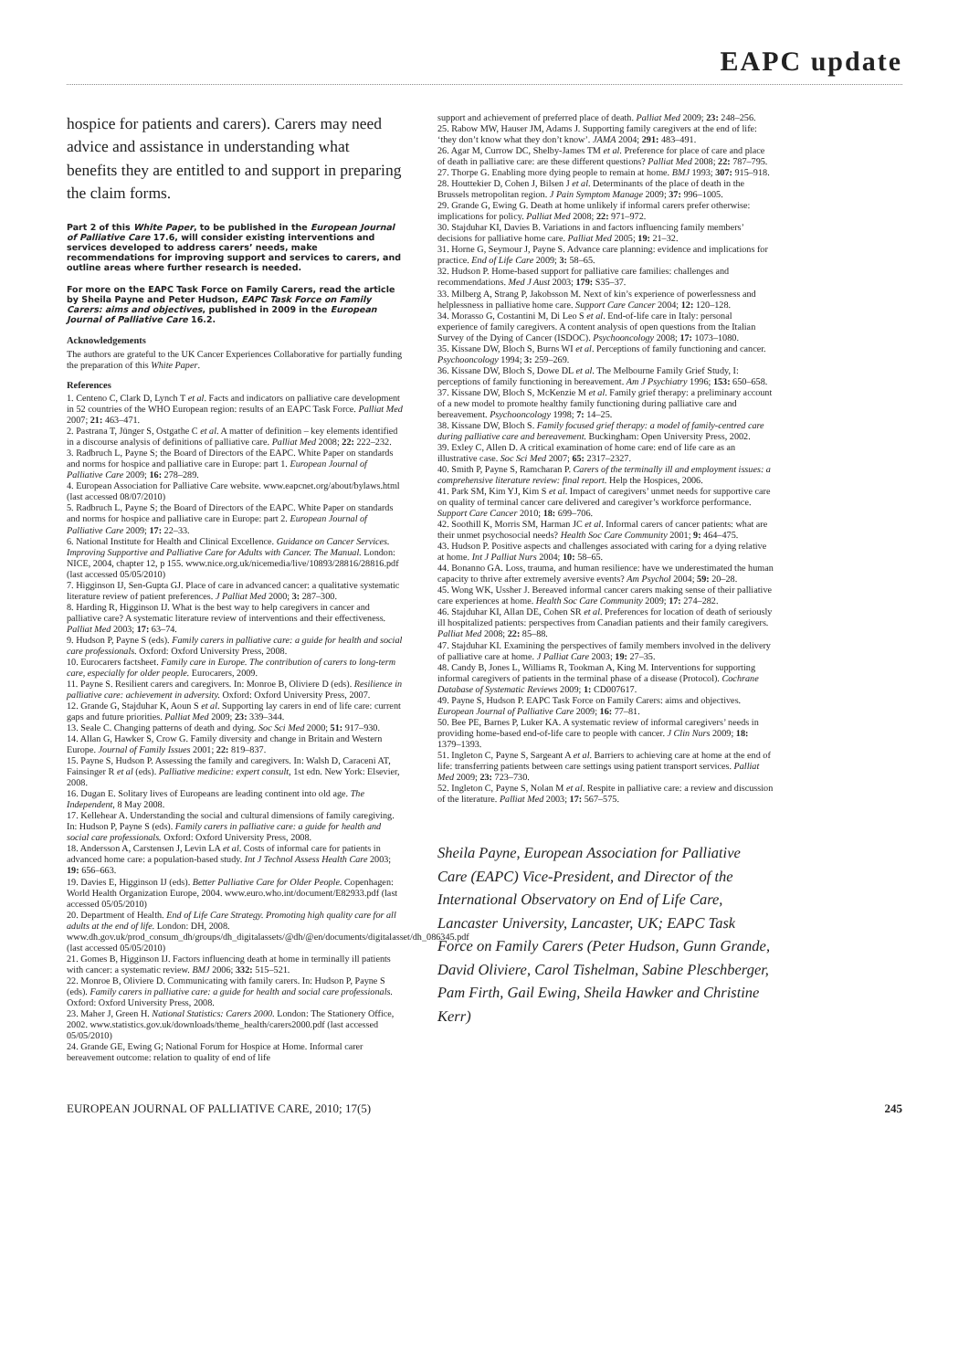EAPC update
hospice for patients and carers). Carers may need advice and assistance in understanding what benefits they are entitled to and support in preparing the claim forms.
Part 2 of this White Paper, to be published in the European Journal of Palliative Care 17.6, will consider existing interventions and services developed to address carers’ needs, make recommendations for improving support and services to carers, and outline areas where further research is needed.
For more on the EAPC Task Force on Family Carers, read the article by Sheila Payne and Peter Hudson, EAPC Task Force on Family Carers: aims and objectives, published in 2009 in the European Journal of Palliative Care 16.2.
Acknowledgements
The authors are grateful to the UK Cancer Experiences Collaborative for partially funding the preparation of this White Paper.
References
1. Centeno C, Clark D, Lynch T et al. Facts and indicators on palliative care development in 52 countries of the WHO European region: results of an EAPC Task Force. Palliat Med 2007; 21: 463–471.
2. Pastrana T, Jünger S, Ostgathe C et al. A matter of definition – key elements identified in a discourse analysis of definitions of palliative care. Palliat Med 2008; 22: 222–232.
3. Radbruch L, Payne S; the Board of Directors of the EAPC. White Paper on standards and norms for hospice and palliative care in Europe: part 1. European Journal of Palliative Care 2009; 16: 278–289.
4. European Association for Palliative Care website. www.eapcnet.org/about/bylaws.html (last accessed 08/07/2010)
5. Radbruch L, Payne S; the Board of Directors of the EAPC. White Paper on standards and norms for hospice and palliative care in Europe: part 2. European Journal of Palliative Care 2009; 17: 22–33.
6. National Institute for Health and Clinical Excellence. Guidance on Cancer Services. Improving Supportive and Palliative Care for Adults with Cancer. The Manual. London: NICE, 2004, chapter 12, p 155. www.nice.org.uk/nicemedia/live/10893/28816/28816.pdf (last accessed 05/05/2010)
7. Higginson IJ, Sen-Gupta GJ. Place of care in advanced cancer: a qualitative systematic literature review of patient preferences. J Palliat Med 2000; 3: 287–300.
8. Harding R, Higginson IJ. What is the best way to help caregivers in cancer and palliative care? A systematic literature review of interventions and their effectiveness. Palliat Med 2003; 17: 63–74.
9. Hudson P, Payne S (eds). Family carers in palliative care: a guide for health and social care professionals. Oxford: Oxford University Press, 2008.
10. Eurocarers factsheet. Family care in Europe. The contribution of carers to long-term care, especially for older people. Eurocarers, 2009.
11. Payne S. Resilient carers and caregivers. In: Monroe B, Oliviere D (eds). Resilience in palliative care: achievement in adversity. Oxford: Oxford University Press, 2007.
12. Grande G, Stajduhar K, Aoun S et al. Supporting lay carers in end of life care: current gaps and future priorities. Palliat Med 2009; 23: 339–344.
13. Seale C. Changing patterns of death and dying. Soc Sci Med 2000; 51: 917–930.
14. Allan G, Hawker S, Crow G. Family diversity and change in Britain and Western Europe. Journal of Family Issues 2001; 22: 819–837.
15. Payne S, Hudson P. Assessing the family and caregivers. In: Walsh D, Caraceni AT, Fainsinger R et al (eds). Palliative medicine: expert consult, 1st edn. New York: Elsevier, 2008.
16. Dugan E. Solitary lives of Europeans are leading continent into old age. The Independent, 8 May 2008.
17. Kellehear A. Understanding the social and cultural dimensions of family caregiving. In: Hudson P, Payne S (eds). Family carers in palliative care: a guide for health and social care professionals. Oxford: Oxford University Press, 2008.
18. Andersson A, Carstensen J, Levin LA et al. Costs of informal care for patients in advanced home care: a population-based study. Int J Technol Assess Health Care 2003; 19: 656–663.
19. Davies E, Higginson IJ (eds). Better Palliative Care for Older People. Copenhagen: World Health Organization Europe, 2004. www.euro.who.int/document/E82933.pdf (last accessed 05/05/2010)
20. Department of Health. End of Life Care Strategy. Promoting high quality care for all adults at the end of life. London: DH, 2008. www.dh.gov.uk/prod_consum_dh/groups/dh_digitalassets/@dh/@en/documents/digitalasset/dh_086345.pdf (last accessed 05/05/2010)
21. Gomes B, Higginson IJ. Factors influencing death at home in terminally ill patients with cancer: a systematic review. BMJ 2006; 332: 515–521.
22. Monroe B, Oliviere D. Communicating with family carers. In: Hudson P, Payne S (eds). Family carers in palliative care: a guide for health and social care professionals. Oxford: Oxford University Press, 2008.
23. Maher J, Green H. National Statistics: Carers 2000. London: The Stationery Office, 2002. www.statistics.gov.uk/downloads/theme_health/carers2000.pdf (last accessed 05/05/2010)
24. Grande GE, Ewing G; National Forum for Hospice at Home. Informal carer bereavement outcome: relation to quality of end of life
support and achievement of preferred place of death. Palliat Med 2009; 23: 248–256.
25. Rabow MW, Hauser JM, Adams J. Supporting family caregivers at the end of life: ‘they don’t know what they don’t know’. JAMA 2004; 291: 483–491.
26. Agar M, Currow DC, Shelby-James TM et al. Preference for place of care and place of death in palliative care: are these different questions? Palliat Med 2008; 22: 787–795.
27. Thorpe G. Enabling more dying people to remain at home. BMJ 1993; 307: 915–918.
28. Houttekier D, Cohen J, Bilsen J et al. Determinants of the place of death in the Brussels metropolitan region. J Pain Symptom Manage 2009; 37: 996–1005.
29. Grande G, Ewing G. Death at home unlikely if informal carers prefer otherwise: implications for policy. Palliat Med 2008; 22: 971–972.
30. Stajduhar KI, Davies B. Variations in and factors influencing family members’ decisions for palliative home care. Palliat Med 2005; 19: 21–32.
31. Horne G, Seymour J, Payne S. Advance care planning: evidence and implications for practice. End of Life Care 2009; 3: 58–65.
32. Hudson P. Home-based support for palliative care families: challenges and recommendations. Med J Aust 2003; 179: S35–37.
33. Milberg A, Strang P, Jakobsson M. Next of kin’s experience of powerlessness and helplessness in palliative home care. Support Care Cancer 2004; 12: 120–128.
34. Morasso G, Costantini M, Di Leo S et al. End-of-life care in Italy: personal experience of family caregivers. A content analysis of open questions from the Italian Survey of the Dying of Cancer (ISDOC). Psychooncology 2008; 17: 1073–1080.
35. Kissane DW, Bloch S, Burns WI et al. Perceptions of family functioning and cancer. Psychooncology 1994; 3: 259–269.
36. Kissane DW, Bloch S, Dowe DL et al. The Melbourne Family Grief Study, I: perceptions of family functioning in bereavement. Am J Psychiatry 1996; 153: 650–658.
37. Kissane DW, Bloch S, McKenzie M et al. Family grief therapy: a preliminary account of a new model to promote healthy family functioning during palliative care and bereavement. Psychooncology 1998; 7: 14–25.
38. Kissane DW, Bloch S. Family focused grief therapy: a model of family-centred care during palliative care and bereavement. Buckingham: Open University Press, 2002.
39. Exley C, Allen D. A critical examination of home care: end of life care as an illustrative case. Soc Sci Med 2007; 65: 2317–2327.
40. Smith P, Payne S, Ramcharan P. Carers of the terminally ill and employment issues: a comprehensive literature review: final report. Help the Hospices, 2006.
41. Park SM, Kim YJ, Kim S et al. Impact of caregivers’ unmet needs for supportive care on quality of terminal cancer care delivered and caregiver’s workforce performance. Support Care Cancer 2010; 18: 699–706.
42. Soothill K, Morris SM, Harman JC et al. Informal carers of cancer patients: what are their unmet psychosocial needs? Health Soc Care Community 2001; 9: 464–475.
43. Hudson P. Positive aspects and challenges associated with caring for a dying relative at home. Int J Palliat Nurs 2004; 10: 58–65.
44. Bonanno GA. Loss, trauma, and human resilience: have we underestimated the human capacity to thrive after extremely aversive events? Am Psychol 2004; 59: 20–28.
45. Wong WK, Ussher J. Bereaved informal cancer carers making sense of their palliative care experiences at home. Health Soc Care Community 2009; 17: 274–282.
46. Stajduhar KI, Allan DE, Cohen SR et al. Preferences for location of death of seriously ill hospitalized patients: perspectives from Canadian patients and their family caregivers. Palliat Med 2008; 22: 85–88.
47. Stajduhar KI. Examining the perspectives of family members involved in the delivery of palliative care at home. J Palliat Care 2003; 19: 27–35.
48. Candy B, Jones L, Williams R, Tookman A, King M. Interventions for supporting informal caregivers of patients in the terminal phase of a disease (Protocol). Cochrane Database of Systematic Reviews 2009; 1: CD007617.
49. Payne S, Hudson P. EAPC Task Force on Family Carers: aims and objectives. European Journal of Palliative Care 2009; 16: 77–81.
50. Bee PE, Barnes P, Luker KA. A systematic review of informal caregivers’ needs in providing home-based end-of-life care to people with cancer. J Clin Nurs 2009; 18: 1379–1393.
51. Ingleton C, Payne S, Sargeant A et al. Barriers to achieving care at home at the end of life: transferring patients between care settings using patient transport services. Palliat Med 2009; 23: 723–730.
52. Ingleton C, Payne S, Nolan M et al. Respite in palliative care: a review and discussion of the literature. Palliat Med 2003; 17: 567–575.
Sheila Payne, European Association for Palliative Care (EAPC) Vice-President, and Director of the International Observatory on End of Life Care, Lancaster University, Lancaster, UK; EAPC Task Force on Family Carers (Peter Hudson, Gunn Grande, David Oliviere, Carol Tishelman, Sabine Pleschberger, Pam Firth, Gail Ewing, Sheila Hawker and Christine Kerr)
EUROPEAN JOURNAL OF PALLIATIVE CARE, 2010; 17(5) 245